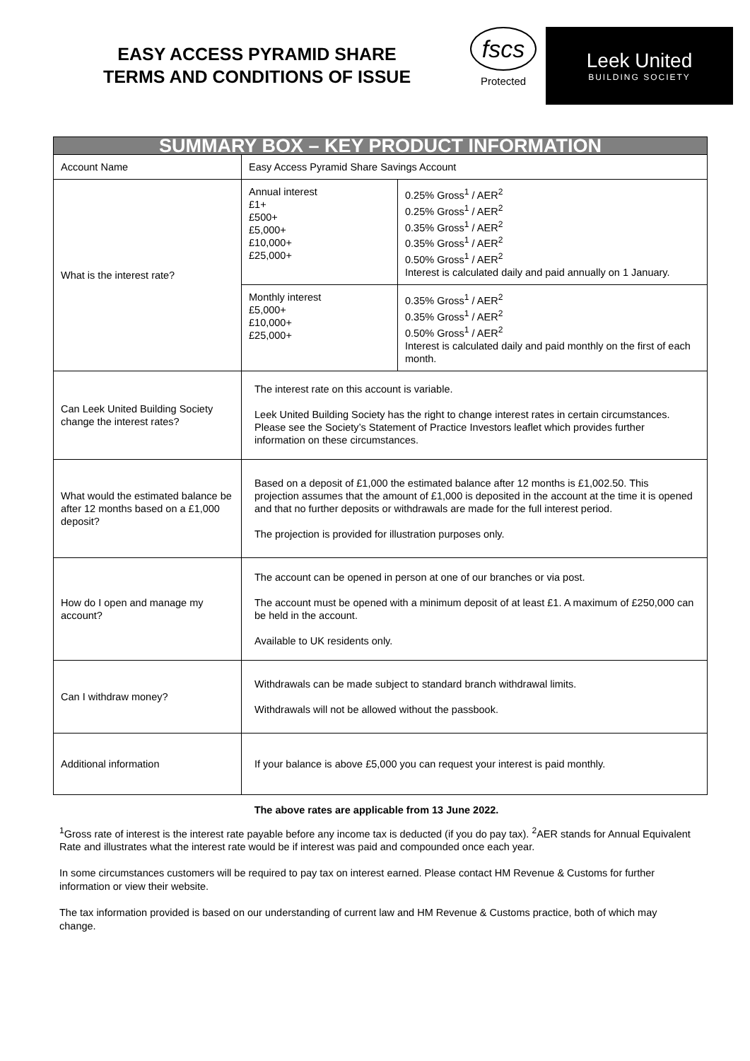EASY ACCESS PYRAMID SHARE
TERMS AND CONDITIONS OF ISSUE
fscs
Protected
Leek United
BUILDING SOCIETY
| SUMMARY BOX – KEY PRODUCT INFORMATION | | |
| --- | --- | --- |
| Account Name | Easy Access Pyramid Share Savings Account | |
| What is the interest rate? | Annual interest £1+ £500+ £5,000+ £10,000+ £25,000+ | 0.25% Gross<sup>1</sup> / AER<sup>2</sup> 0.25% Gross<sup>1</sup> / AER<sup>2</sup> 0.35% Gross<sup>1</sup> / AER<sup>2</sup> 0.35% Gross<sup>1</sup> / AER<sup>2</sup> 0.50% Gross<sup>1</sup> / AER<sup>2</sup> Interest is calculated daily and paid annually on 1 January. |
| | Monthly interest £5,000+ £10,000+ £25,000+ | 0.35% Gross<sup>1</sup> / AER<sup>2</sup> 0.35% Gross<sup>1</sup> / AER<sup>2</sup> 0.50% Gross<sup>1</sup> / AER<sup>2</sup> Interest is calculated daily and paid monthly on the first of each month. |
| Can Leek United Building Society change the interest rates? | The interest rate on this account is variable. Leek United Building Society has the right to change interest rates in certain circumstances. Please see the Society’s Statement of Practice Investors leaflet which provides further information on these circumstances. | |
| What would the estimated balance be after 12 months based on a £1,000 deposit? | Based on a deposit of £1,000 the estimated balance after 12 months is £1,002.50. This projection assumes that the amount of £1,000 is deposited in the account at the time it is opened and that no further deposits or withdrawals are made for the full interest period. The projection is provided for illustration purposes only. | |
| How do I open and manage my account? | The account can be opened in person at one of our branches or via post. The account must be opened with a minimum deposit of at least £1. A maximum of £250,000 can be held in the account. Available to UK residents only. | |
| Can I withdraw money? | Withdrawals can be made subject to standard branch withdrawal limits. Withdrawals will not be allowed without the passbook. | |
| Additional information | If your balance is above £5,000 you can request your interest is paid monthly. | |
The above rates are applicable from 13 June 2022.
<sup>1</sup> Gross rate of interest is the interest rate payable before any income tax is deducted (if you do pay tax). <sup>2</sup>AER stands for Annual Equivalent Rate and illustrates what the interest rate would be if interest was paid and compounded once each year.
In some circumstances customers will be required to pay tax on interest earned. Please contact HM Revenue & Customs for further information or view their website.
The tax information provided is based on our understanding of current law and HM Revenue & Customs practice, both of which may change.